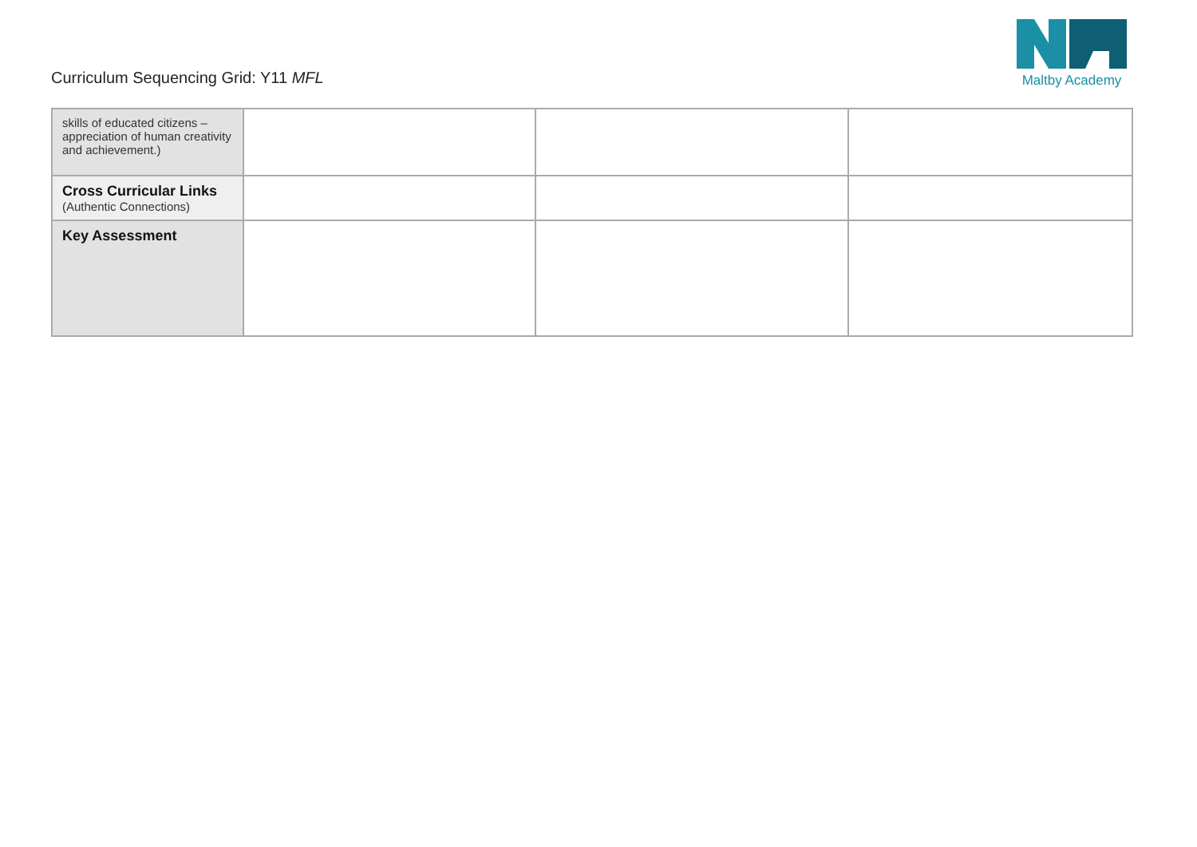Curriculum Sequencing Grid: Y11 MFL
Maltby Academy
| skills of educated citizens – appreciation of human creativity and achievement.) | | | |
| Cross Curricular Links (Authentic Connections) | | | |
| Key Assessment | | | |